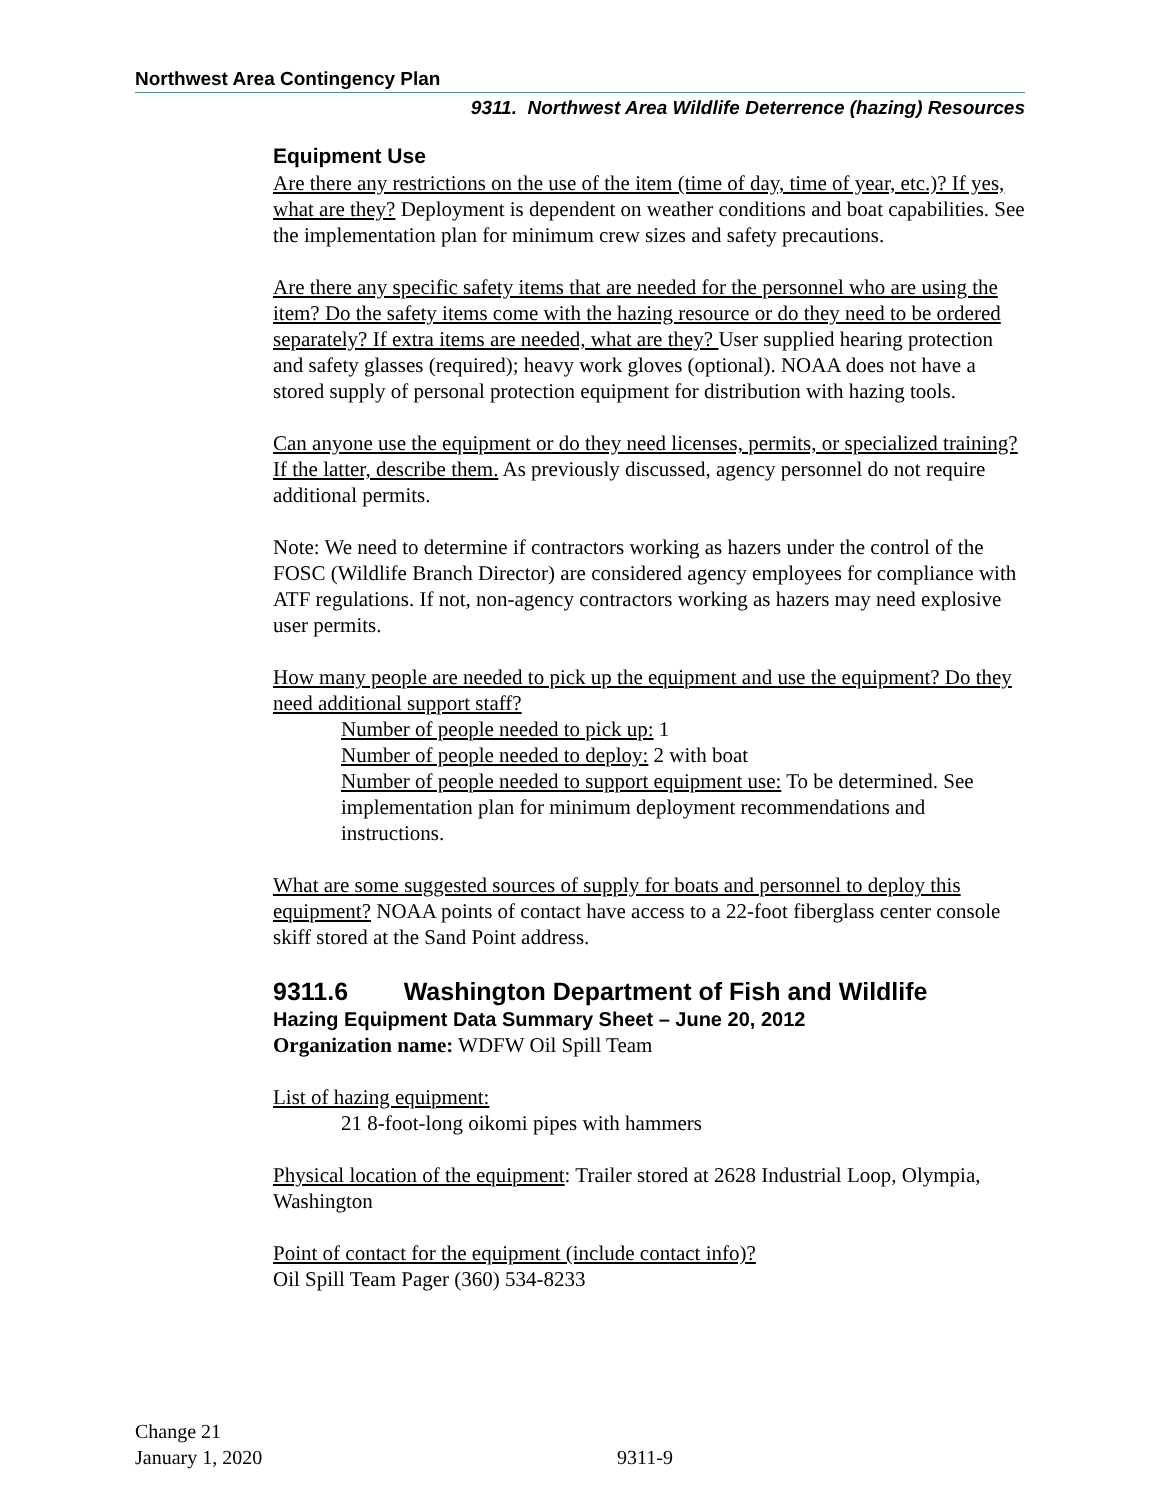Northwest Area Contingency Plan
9311. Northwest Area Wildlife Deterrence (hazing) Resources
Equipment Use
Are there any restrictions on the use of the item (time of day, time of year, etc.)? If yes, what are they? Deployment is dependent on weather conditions and boat capabilities. See the implementation plan for minimum crew sizes and safety precautions.
Are there any specific safety items that are needed for the personnel who are using the item? Do the safety items come with the hazing resource or do they need to be ordered separately? If extra items are needed, what are they? User supplied hearing protection and safety glasses (required); heavy work gloves (optional). NOAA does not have a stored supply of personal protection equipment for distribution with hazing tools.
Can anyone use the equipment or do they need licenses, permits, or specialized training? If the latter, describe them. As previously discussed, agency personnel do not require additional permits.
Note: We need to determine if contractors working as hazers under the control of the FOSC (Wildlife Branch Director) are considered agency employees for compliance with ATF regulations. If not, non-agency contractors working as hazers may need explosive user permits.
How many people are needed to pick up the equipment and use the equipment? Do they need additional support staff?
Number of people needed to pick up: 1
Number of people needed to deploy: 2 with boat
Number of people needed to support equipment use: To be determined. See implementation plan for minimum deployment recommendations and instructions.
What are some suggested sources of supply for boats and personnel to deploy this equipment? NOAA points of contact have access to a 22-foot fiberglass center console skiff stored at the Sand Point address.
9311.6 Washington Department of Fish and Wildlife
Hazing Equipment Data Summary Sheet – June 20, 2012
Organization name: WDFW Oil Spill Team
List of hazing equipment:
21 8-foot-long oikomi pipes with hammers
Physical location of the equipment: Trailer stored at 2628 Industrial Loop, Olympia, Washington
Point of contact for the equipment (include contact info)?
Oil Spill Team Pager (360) 534-8233
Change 21
January 1, 2020 9311-9